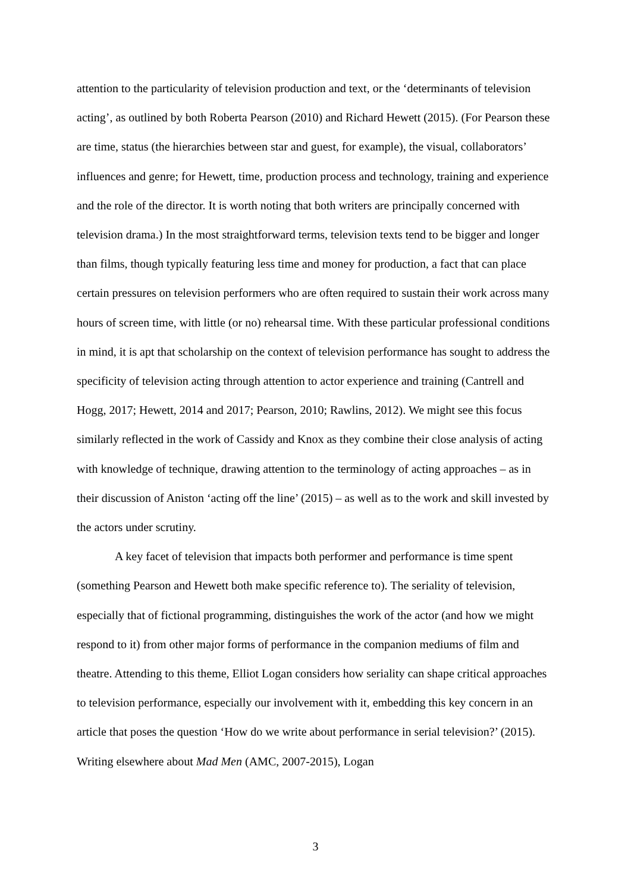attention to the particularity of television production and text, or the ‘determinants of television acting’, as outlined by both Roberta Pearson (2010) and Richard Hewett (2015). (For Pearson these are time, status (the hierarchies between star and guest, for example), the visual, collaborators’ influences and genre; for Hewett, time, production process and technology, training and experience and the role of the director. It is worth noting that both writers are principally concerned with television drama.) In the most straightforward terms, television texts tend to be bigger and longer than films, though typically featuring less time and money for production, a fact that can place certain pressures on television performers who are often required to sustain their work across many hours of screen time, with little (or no) rehearsal time. With these particular professional conditions in mind, it is apt that scholarship on the context of television performance has sought to address the specificity of television acting through attention to actor experience and training (Cantrell and Hogg, 2017; Hewett, 2014 and 2017; Pearson, 2010; Rawlins, 2012). We might see this focus similarly reflected in the work of Cassidy and Knox as they combine their close analysis of acting with knowledge of technique, drawing attention to the terminology of acting approaches – as in their discussion of Aniston ‘acting off the line’ (2015) – as well as to the work and skill invested by the actors under scrutiny.
A key facet of television that impacts both performer and performance is time spent (something Pearson and Hewett both make specific reference to). The seriality of television, especially that of fictional programming, distinguishes the work of the actor (and how we might respond to it) from other major forms of performance in the companion mediums of film and theatre. Attending to this theme, Elliot Logan considers how seriality can shape critical approaches to television performance, especially our involvement with it, embedding this key concern in an article that poses the question ‘How do we write about performance in serial television?’ (2015). Writing elsewhere about Mad Men (AMC, 2007-2015), Logan
3